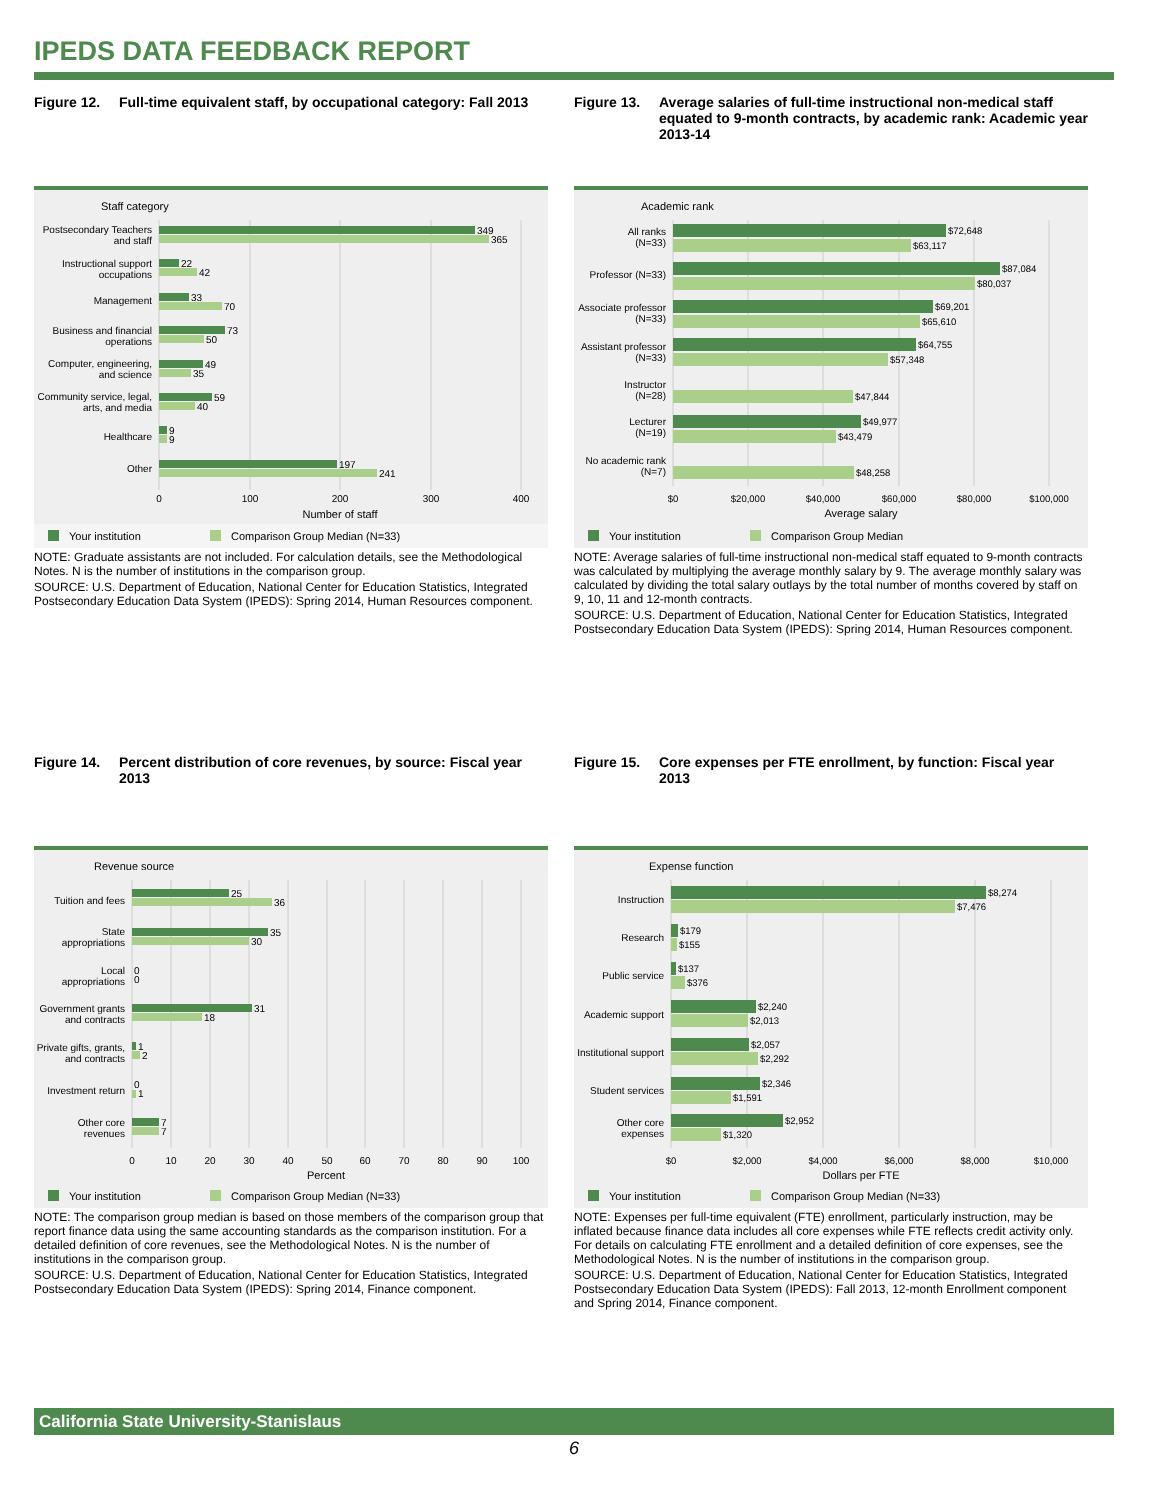IPEDS DATA FEEDBACK REPORT
Figure 12. Full-time equivalent staff, by occupational category: Fall 2013
Staff category
349
365
22
42
33
70
73
50
49
35
59
40
9
9
197
241
Postsecondary Teachers
and staff
Instructional support
occupations
Management
Business and financial
operations
Computer, engineering,
and science
Community service, legal,
arts, and media
Healthcare
Other
0
100
200
300
400
Number of staff
Your institution
Comparison Group Median (N=33)
NOTE: Graduate assistants are not included. For calculation details, see the Methodological Notes. N is the number of institutions in the comparison group.
SOURCE: U.S. Department of Education, National Center for Education Statistics, Integrated Postsecondary Education Data System (IPEDS): Spring 2014, Human Resources component.
Figure 13. Average salaries of full-time instructional non-medical staff equated to 9-month contracts, by academic rank: Academic year 2013-14
Academic rank
$72,648
$63,117
$87,084
$80,037
$69,201
$65,610
$64,755
$57,348
$47,844
$49,977
$43,479
$48,258
All ranks
(N=33)
Professor (N=33)
Associate professor
(N=33)
Assistant professor
(N=33)
Instructor
(N=28)
Lecturer
(N=19)
No academic rank
(N=7)
$0
$20,000
$40,000
$60,000
$80,000
$100,000
Average salary
Your institution
Comparison Group Median
NOTE: Average salaries of full-time instructional non-medical staff equated to 9-month contracts was calculated by multiplying the average monthly salary by 9. The average monthly salary was calculated by dividing the total salary outlays by the total number of months covered by staff on 9, 10, 11 and 12-month contracts.
SOURCE: U.S. Department of Education, National Center for Education Statistics, Integrated Postsecondary Education Data System (IPEDS): Spring 2014, Human Resources component.
Figure 14. Percent distribution of core revenues, by source: Fiscal year 2013
Revenue source
25
36
35
30
0
0
31
18
1
2
0
1
7
7
Tuition and fees
State
appropriations
Local
appropriations
Government grants
and contracts
Private gifts, grants,
and contracts
Investment return
Other core
revenues
0
10
20
30
40
50
60
70
80
90
100
Percent
Your institution
Comparison Group Median (N=33)
NOTE: The comparison group median is based on those members of the comparison group that report finance data using the same accounting standards as the comparison institution. For a detailed definition of core revenues, see the Methodological Notes. N is the number of institutions in the comparison group.
SOURCE: U.S. Department of Education, National Center for Education Statistics, Integrated Postsecondary Education Data System (IPEDS): Spring 2014, Finance component.
Figure 15. Core expenses per FTE enrollment, by function: Fiscal year 2013
Expense function
$8,274
$7,476
$179
$155
$137
$376
$2,240
$2,013
$2,057
$2,292
$2,346
$1,591
$2,952
$1,320
Instruction
Research
Public service
Academic support
Institutional support
Student services
Other core
expenses
$0
$2,000
$4,000
$6,000
$8,000
$10,000
Dollars per FTE
Your institution
Comparison Group Median (N=33)
NOTE: Expenses per full-time equivalent (FTE) enrollment, particularly instruction, may be inflated because finance data includes all core expenses while FTE reflects credit activity only. For details on calculating FTE enrollment and a detailed definition of core expenses, see the Methodological Notes. N is the number of institutions in the comparison group.
SOURCE: U.S. Department of Education, National Center for Education Statistics, Integrated Postsecondary Education Data System (IPEDS): Fall 2013, 12-month Enrollment component and Spring 2014, Finance component.
California State University-Stanislaus
6